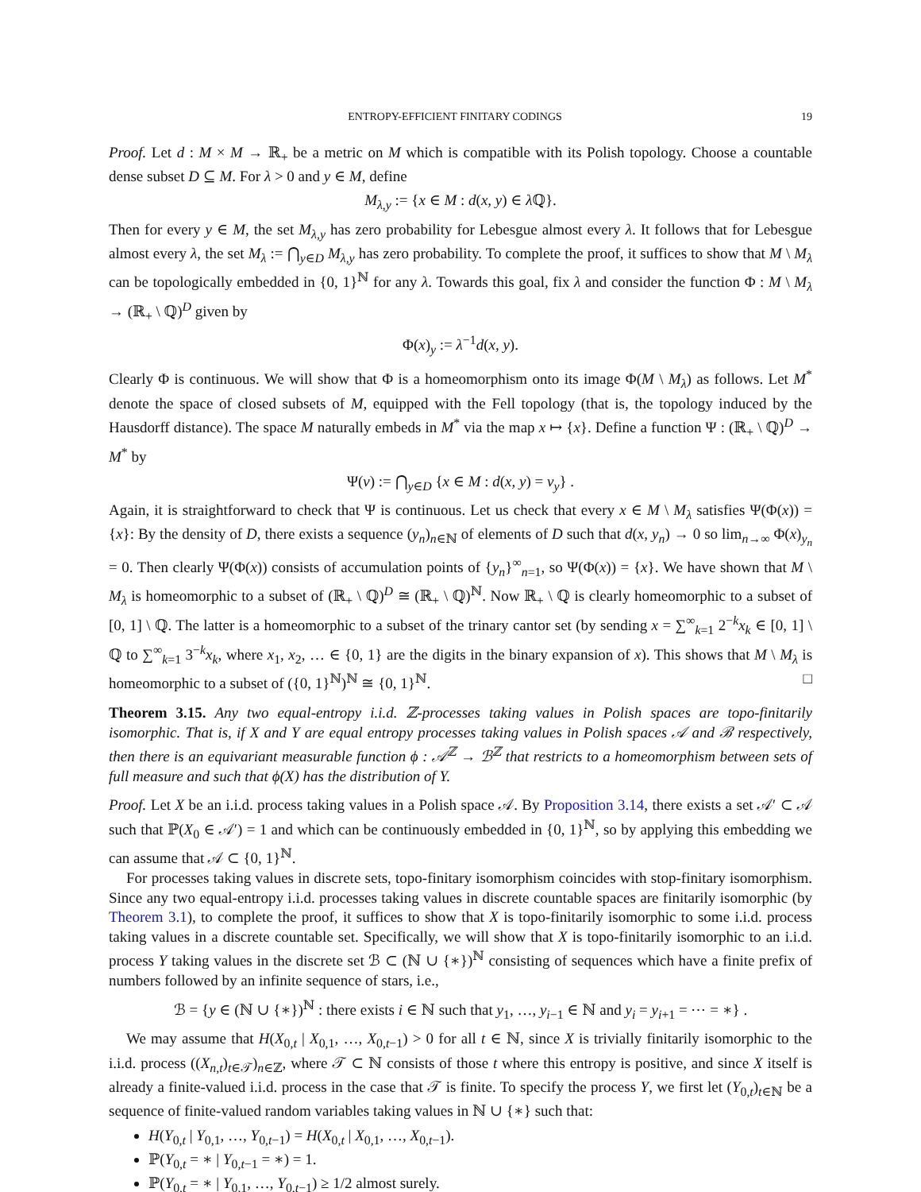ENTROPY-EFFICIENT FINITARY CODINGS 19
Proof. Let d : M × M → ℝ<sub>+</sub> be a metric on M which is compatible with its Polish topology. Choose a countable dense subset D ⊆ M. For λ > 0 and y ∈ M, define
M<sub>λ,y</sub> := {x ∈ M : d(x, y) ∈ λ ℚ}.
Then for every y ∈ M, the set M<sub>λ,y</sub> has zero probability for Lebesgue almost every λ. It follows that for Lebesgue almost every λ, the set M<sub>λ</sub> := ⋂<sub>y∈D</sub> M<sub>λ,y</sub> has zero probability. To complete the proof, it suffices to show that M \ M<sub>λ</sub> can be topologically embedded in {0, 1}<sup>ℕ</sup> for any λ. Towards this goal, fix λ and consider the function Φ : M \ M<sub>λ</sub> → (ℝ<sub>+</sub> \ ℚ)<sup>D</sup> given by
Φ(x)<sub>y</sub> := λ<sup>−1</sup>d(x, y).
Clearly Φ is continuous. We will show that Φ is a homeomorphism onto its image Φ(M \ M<sub>λ</sub>) as follows. Let M<sup>*</sup> denote the space of closed subsets of M, equipped with the Fell topology (that is, the topology induced by the Hausdorff distance). The space M naturally embeds in M<sup>*</sup> via the map x ↦ {x}. Define a function Ψ : (ℝ<sub>+</sub> \ ℚ)<sup>D</sup> → M<sup>*</sup> by
Ψ(v) := ⋂<sub>y∈D</sub> {x ∈ M : d(x, y) = v<sub>y</sub>} .
Again, it is straightforward to check that Ψ is continuous. Let us check that every x ∈ M \ M<sub>λ</sub> satisfies Ψ(Φ(x)) = {x}: By the density of D, there exists a sequence (y<sub>n</sub>)<sub>n∈ℕ</sub> of elements of D such that d(x, y<sub>n</sub>) → 0 so lim<sub>n→∞</sub> Φ(x)<sub>y<sub>n</sub></sub> = 0. Then clearly Ψ(Φ(x)) consists of accumulation points of {y<sub>n</sub>}<sup>∞</sup><sub>n=1</sub>, so Ψ(Φ(x)) = {x}. We have shown that M \ M<sub>λ</sub> is homeomorphic to a subset of (ℝ<sub>+</sub> \ ℚ)<sup>D</sup> ≅ (ℝ<sub>+</sub> \ ℚ)<sup>ℕ</sup>. Now ℝ<sub>+</sub> \ ℚ is clearly homeomorphic to a subset of [0, 1] \ ℚ. The latter is a homeomorphic to a subset of the trinary cantor set (by sending x = ∑<sup>∞</sup><sub>k=1</sub> 2<sup>−k</sup>x<sub>k</sub> ∈ [0, 1] \ ℚ to ∑<sup>∞</sup><sub>k=1</sub> 3<sup>−k</sup>x<sub>k</sub>, where x<sub>1</sub>, x<sub>2</sub>, … ∈ {0, 1} are the digits in the binary expansion of x). This shows that M \ M<sub>λ</sub> is homeomorphic to a subset of ({0, 1}<sup>ℕ</sup>)<sup>ℕ</sup> ≅ {0, 1}<sup>ℕ</sup>. □
Theorem 3.15. Any two equal-entropy i.i.d. ℤ-processes taking values in Polish spaces are topo-finitarily isomorphic. That is, if X and Y are equal entropy processes taking values in Polish spaces 𝒜 and ℬ respectively, then there is an equivariant measurable function ϕ : 𝒜<sup>ℤ</sup> → ℬ<sup>ℤ</sup> that restricts to a homeomorphism between sets of full measure and such that ϕ(X) has the distribution of Y.
Proof. Let X be an i.i.d. process taking values in a Polish space 𝒜. By Proposition 3.14, there exists a set 𝒜′ ⊂ 𝒜 such that ℙ(X<sub>0</sub> ∈ 𝒜′) = 1 and which can be continuously embedded in {0, 1}<sup>ℕ</sup>, so by applying this embedding we can assume that 𝒜 ⊂ {0, 1}<sup>ℕ</sup>.
For processes taking values in discrete sets, topo-finitary isomorphism coincides with stop-finitary isomorphism. Since any two equal-entropy i.i.d. processes taking values in discrete countable spaces are finitarily isomorphic (by Theorem 3.1), to complete the proof, it suffices to show that X is topo-finitarily isomorphic to some i.i.d. process taking values in a discrete countable set. Specifically, we will show that X is topo-finitarily isomorphic to an i.i.d. process Y taking values in the discrete set ℬ ⊂ (ℕ ∪ {∗})<sup>ℕ</sup> consisting of sequences which have a finite prefix of numbers followed by an infinite sequence of stars, i.e.,
ℬ = {y ∈ (ℕ ∪ {∗})<sup>ℕ</sup> : there exists i ∈ ℕ such that y<sub>1</sub>, …, y<sub>i−1</sub> ∈ ℕ and y<sub>i</sub> = y<sub>i+1</sub> = ⋯ = ∗} .
We may assume that H(X<sub>0,t</sub> | X<sub>0,1</sub>, …, X<sub>0,t−1</sub>) > 0 for all t ∈ ℕ, since X is trivially finitarily isomorphic to the i.i.d. process ((X<sub>n,t</sub>)<sub>t∈𝒯</sub>)<sub>n∈ℤ</sub>, where 𝒯 ⊂ ℕ consists of those t where this entropy is positive, and since X itself is already a finite-valued i.i.d. process in the case that 𝒯 is finite. To specify the process Y, we first let (Y<sub>0,t</sub>)<sub>t∈ℕ</sub> be a sequence of finite-valued random variables taking values in ℕ ∪ {∗} such that:
H(Y<sub>0,t</sub> | Y<sub>0,1</sub>, …, Y<sub>0,t−1</sub>) = H(X<sub>0,t</sub> | X<sub>0,1</sub>, …, X<sub>0,t−1</sub>).
ℙ(Y<sub>0,t</sub> = ∗ | Y<sub>0,t−1</sub> = ∗) = 1.
ℙ(Y<sub>0,t</sub> = ∗ | Y<sub>0,1</sub>, …, Y<sub>0,t−1</sub>) ≥ 1/2 almost surely.